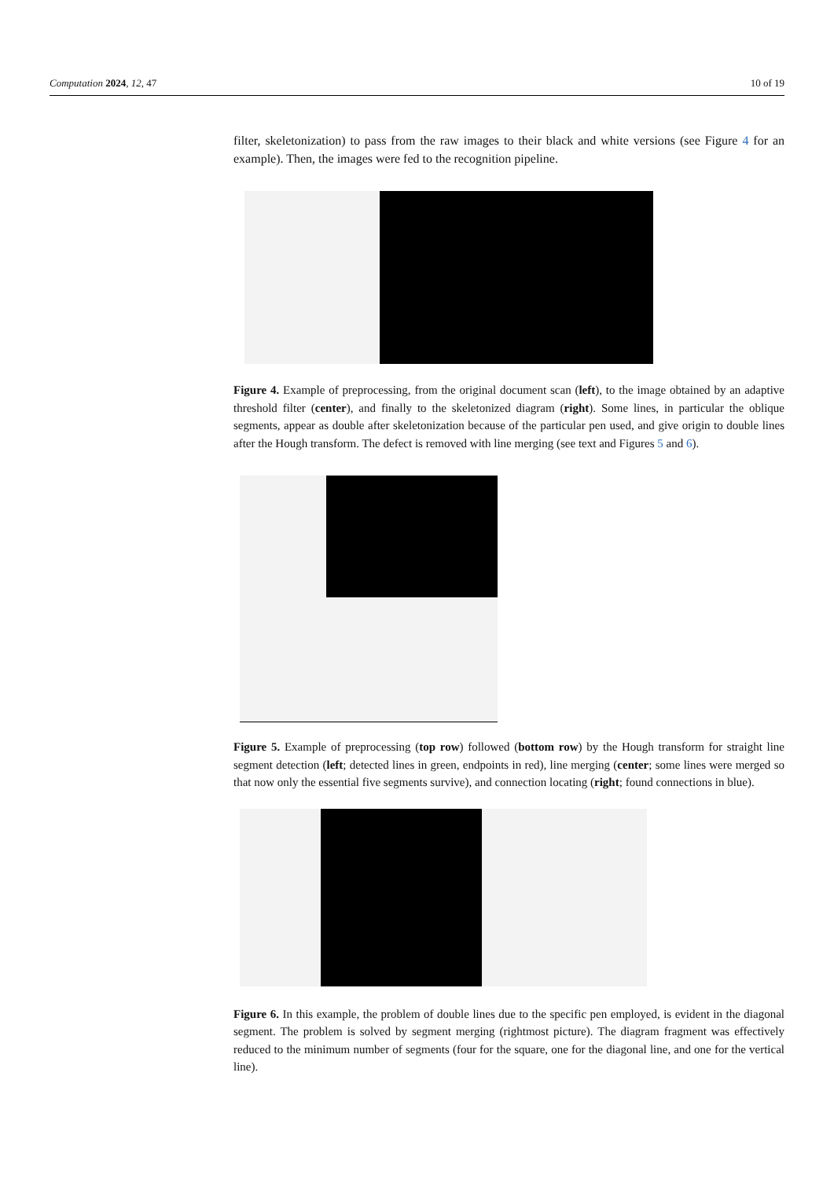Computation 2024, 12, 47 10 of 19
filter, skeletonization) to pass from the raw images to their black and white versions (see Figure 4 for an example). Then, the images were fed to the recognition pipeline.
Figure 4. Example of preprocessing, from the original document scan (left), to the image obtained by an adaptive threshold filter (center), and finally to the skeletonized diagram (right). Some lines, in particular the oblique segments, appear as double after skeletonization because of the particular pen used, and give origin to double lines after the Hough transform. The defect is removed with line merging (see text and Figures 5 and 6).
Figure 5. Example of preprocessing (top row) followed (bottom row) by the Hough transform for straight line segment detection (left; detected lines in green, endpoints in red), line merging (center; some lines were merged so that now only the essential five segments survive), and connection locating (right; found connections in blue).
Figure 6. In this example, the problem of double lines due to the specific pen employed, is evident in the diagonal segment. The problem is solved by segment merging (rightmost picture). The diagram fragment was effectively reduced to the minimum number of segments (four for the square, one for the diagonal line, and one for the vertical line).